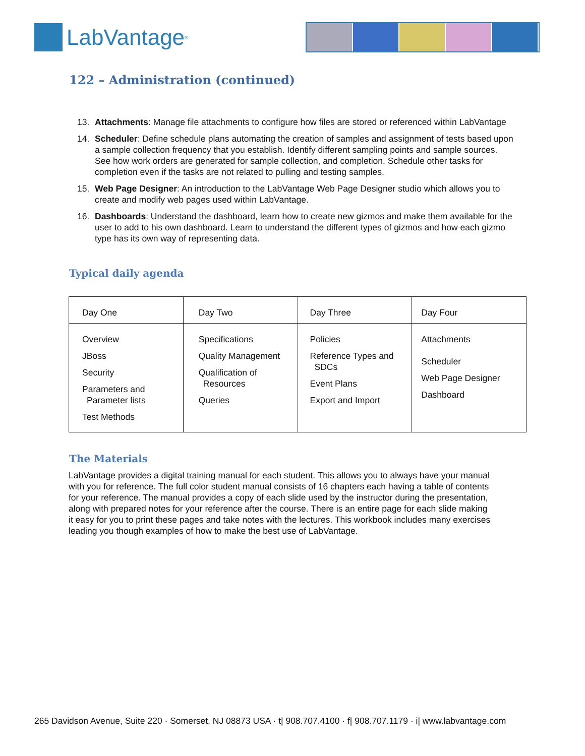LabVantage<sup>®</sup>
122 – Administration (continued)
13. Attachments: Manage file attachments to configure how files are stored or referenced within LabVantage
14. Scheduler: Define schedule plans automating the creation of samples and assignment of tests based upon a sample collection frequency that you establish. Identify different sampling points and sample sources. See how work orders are generated for sample collection, and completion. Schedule other tasks for completion even if the tasks are not related to pulling and testing samples.
15. Web Page Designer: An introduction to the LabVantage Web Page Designer studio which allows you to create and modify web pages used within LabVantage.
16. Dashboards: Understand the dashboard, learn how to create new gizmos and make them available for the user to add to his own dashboard. Learn to understand the different types of gizmos and how each gizmo type has its own way of representing data.
Typical daily agenda
| Day One | Day Two | Day Three | Day Four |
| Overview JBoss Security Parameters and Parameter lists Test Methods | Specifications Quality Management Qualification of Resources Queries | Policies Reference Types and SDCs Event Plans Export and Import | Attachments Scheduler Web Page Designer Dashboard |
The Materials
LabVantage provides a digital training manual for each student. This allows you to always have your manual with you for reference. The full color student manual consists of 16 chapters each having a table of contents for your reference. The manual provides a copy of each slide used by the instructor during the presentation, along with prepared notes for your reference after the course. There is an entire page for each slide making it easy for you to print these pages and take notes with the lectures. This workbook includes many exercises leading you though examples of how to make the best use of LabVantage.
265 Davidson Avenue, Suite 220 · Somerset, NJ 08873 USA · t| 908.707.4100 · f| 908.707.1179 · i| www.labvantage.com